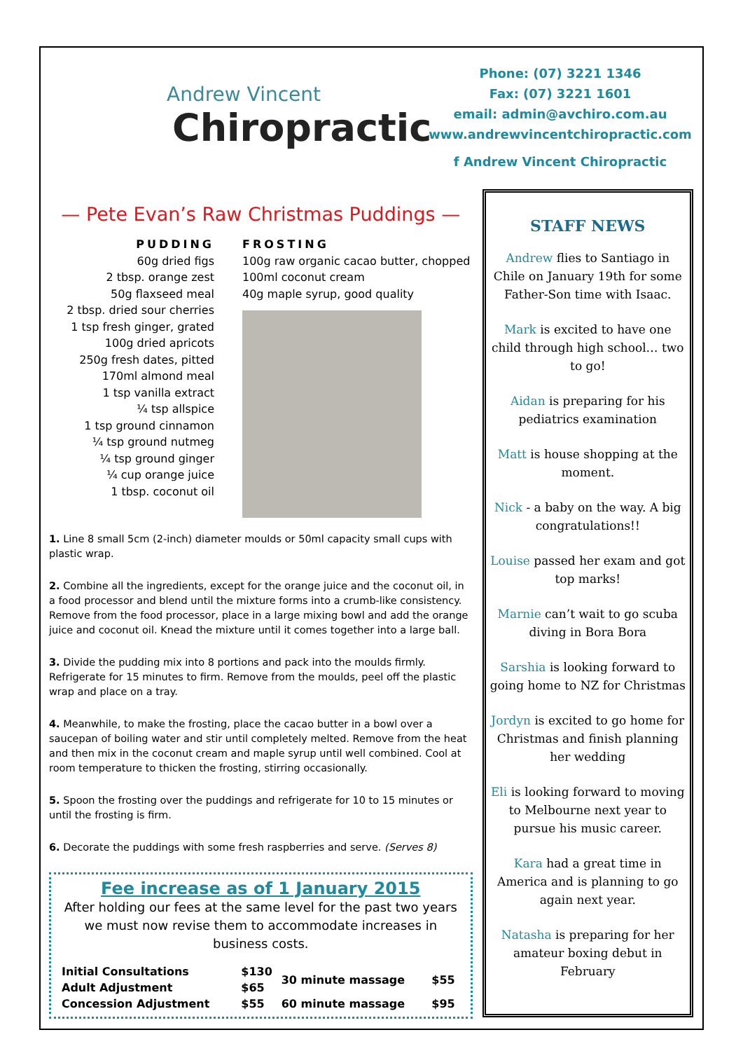Andrew Vincent
Chiropractic
Phone: (07) 3221 1346
Fax: (07) 3221 1601
email: admin@avchiro.com.au
www.andrewvincentchiropractic.com
f Andrew Vincent Chiropractic
— Pete Evan’s Raw Christmas Puddings —
PUDDING
60g dried figs
2 tbsp. orange zest
50g flaxseed meal
2 tbsp. dried sour cherries
1 tsp fresh ginger, grated
100g dried apricots
250g fresh dates, pitted
170ml almond meal
1 tsp vanilla extract
¼ tsp allspice
1 tsp ground cinnamon
¼ tsp ground nutmeg
¼ tsp ground ginger
¼ cup orange juice
1 tbsp. coconut oil
FROSTING
100g raw organic cacao butter, chopped
100ml coconut cream
40g maple syrup, good quality
1. Line 8 small 5cm (2-inch) diameter moulds or 50ml capacity small cups with plastic wrap.
2. Combine all the ingredients, except for the orange juice and the coconut oil, in a food processor and blend until the mixture forms into a crumb-like consistency. Remove from the food processor, place in a large mixing bowl and add the orange juice and coconut oil. Knead the mixture until it comes together into a large ball.
3. Divide the pudding mix into 8 portions and pack into the moulds firmly. Refrigerate for 15 minutes to firm. Remove from the moulds, peel off the plastic wrap and place on a tray.
4. Meanwhile, to make the frosting, place the cacao butter in a bowl over a saucepan of boiling water and stir until completely melted. Remove from the heat and then mix in the coconut cream and maple syrup until well combined. Cool at room temperature to thicken the frosting, stirring occasionally.
5. Spoon the frosting over the puddings and refrigerate for 10 to 15 minutes or until the frosting is firm.
6. Decorate the puddings with some fresh raspberries and serve. (Serves 8)
Fee increase as of 1 January 2015
After holding our fees at the same level for the past two years we must now revise them to accommodate increases in business costs.
| Initial Consultations | $130 | 30 minute massage | $55 |
| Adult Adjustment | $65 | | |
| Concession Adjustment | $55 | 60 minute massage | $95 |
STAFF NEWS
Andrew flies to Santiago in Chile on January 19th for some Father-Son time with Isaac.
Mark is excited to have one child through high school… two to go!
Aidan is preparing for his pediatrics examination
Matt is house shopping at the moment.
Nick - a baby on the way. A big congratulations!!
Louise passed her exam and got top marks!
Marnie can’t wait to go scuba diving in Bora Bora
Sarshia is looking forward to going home to NZ for Christmas
Jordyn is excited to go home for Christmas and finish planning her wedding
Eli is looking forward to moving to Melbourne next year to pursue his music career.
Kara had a great time in America and is planning to go again next year.
Natasha is preparing for her amateur boxing debut in February